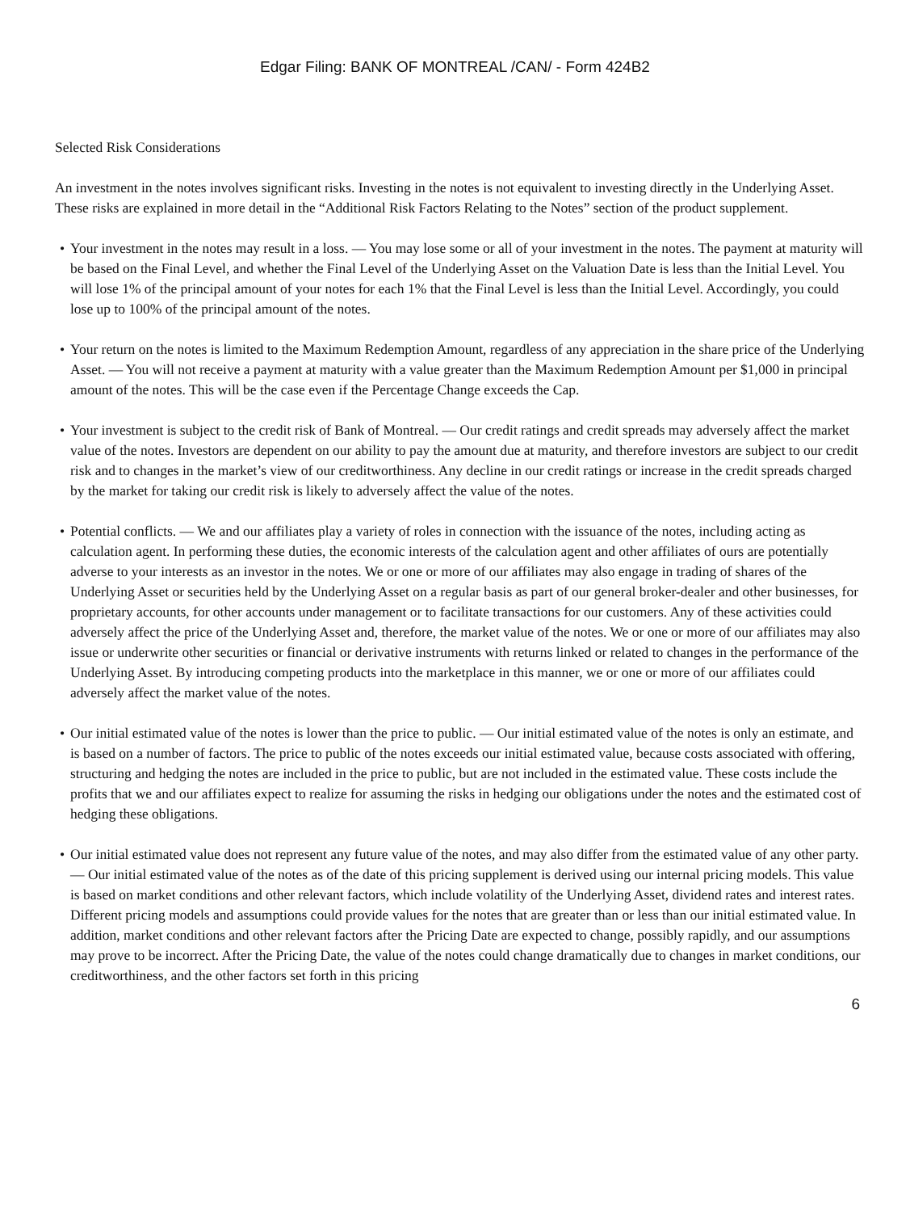Edgar Filing: BANK OF MONTREAL /CAN/ - Form 424B2
Selected Risk Considerations
An investment in the notes involves significant risks. Investing in the notes is not equivalent to investing directly in the Underlying Asset. These risks are explained in more detail in the “Additional Risk Factors Relating to the Notes” section of the product supplement.
• Your investment in the notes may result in a loss. — You may lose some or all of your investment in the notes. The payment at maturity will be based on the Final Level, and whether the Final Level of the Underlying Asset on the Valuation Date is less than the Initial Level. You will lose 1% of the principal amount of your notes for each 1% that the Final Level is less than the Initial Level. Accordingly, you could lose up to 100% of the principal amount of the notes.
• Your return on the notes is limited to the Maximum Redemption Amount, regardless of any appreciation in the share price of the Underlying Asset. — You will not receive a payment at maturity with a value greater than the Maximum Redemption Amount per $1,000 in principal amount of the notes. This will be the case even if the Percentage Change exceeds the Cap.
• Your investment is subject to the credit risk of Bank of Montreal. — Our credit ratings and credit spreads may adversely affect the market value of the notes. Investors are dependent on our ability to pay the amount due at maturity, and therefore investors are subject to our credit risk and to changes in the market’s view of our creditworthiness. Any decline in our credit ratings or increase in the credit spreads charged by the market for taking our credit risk is likely to adversely affect the value of the notes.
• Potential conflicts. — We and our affiliates play a variety of roles in connection with the issuance of the notes, including acting as calculation agent. In performing these duties, the economic interests of the calculation agent and other affiliates of ours are potentially adverse to your interests as an investor in the notes. We or one or more of our affiliates may also engage in trading of shares of the Underlying Asset or securities held by the Underlying Asset on a regular basis as part of our general broker-dealer and other businesses, for proprietary accounts, for other accounts under management or to facilitate transactions for our customers. Any of these activities could adversely affect the price of the Underlying Asset and, therefore, the market value of the notes. We or one or more of our affiliates may also issue or underwrite other securities or financial or derivative instruments with returns linked or related to changes in the performance of the Underlying Asset. By introducing competing products into the marketplace in this manner, we or one or more of our affiliates could adversely affect the market value of the notes.
• Our initial estimated value of the notes is lower than the price to public. — Our initial estimated value of the notes is only an estimate, and is based on a number of factors. The price to public of the notes exceeds our initial estimated value, because costs associated with offering, structuring and hedging the notes are included in the price to public, but are not included in the estimated value. These costs include the profits that we and our affiliates expect to realize for assuming the risks in hedging our obligations under the notes and the estimated cost of hedging these obligations.
• Our initial estimated value does not represent any future value of the notes, and may also differ from the estimated value of any other party. — Our initial estimated value of the notes as of the date of this pricing supplement is derived using our internal pricing models. This value is based on market conditions and other relevant factors, which include volatility of the Underlying Asset, dividend rates and interest rates. Different pricing models and assumptions could provide values for the notes that are greater than or less than our initial estimated value. In addition, market conditions and other relevant factors after the Pricing Date are expected to change, possibly rapidly, and our assumptions may prove to be incorrect. After the Pricing Date, the value of the notes could change dramatically due to changes in market conditions, our creditworthiness, and the other factors set forth in this pricing
6